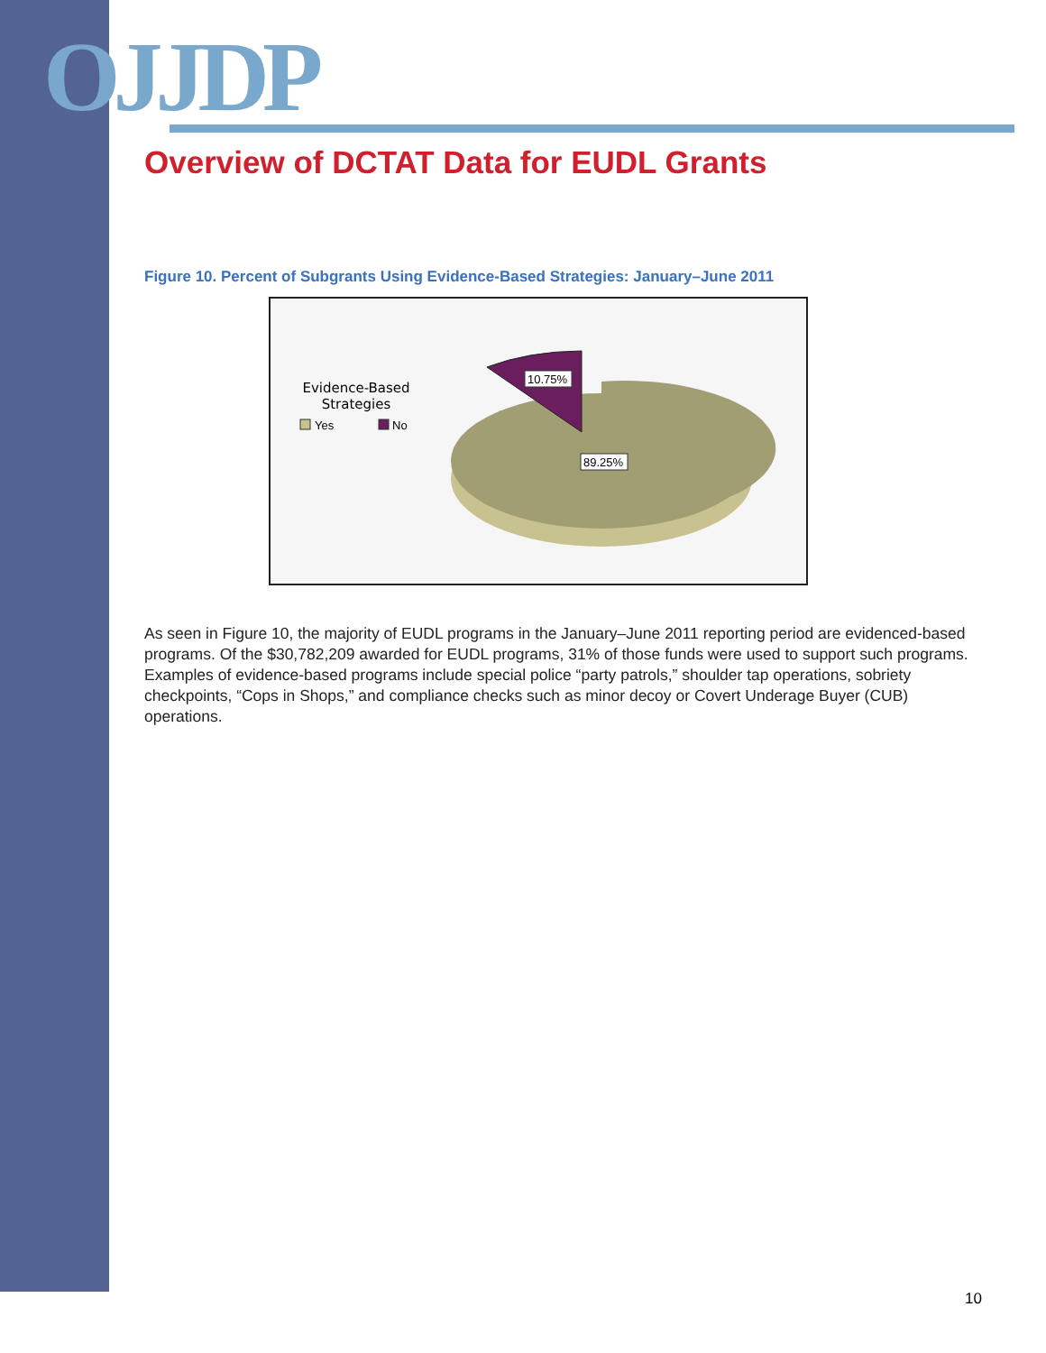OJJDP
Overview of DCTAT Data for EUDL Grants
Figure 10. Percent of Subgrants Using Evidence-Based Strategies: January–June 2011
Evidence-Based
Strategies
Yes
No
10.75%
89.25%
As seen in Figure 10, the majority of EUDL programs in the January–June 2011 reporting period are evidenced-based programs. Of the $30,782,209 awarded for EUDL programs, 31% of those funds were used to support such programs. Examples of evidence-based programs include special police “party patrols,” shoulder tap operations, sobriety checkpoints, “Cops in Shops,” and compliance checks such as minor decoy or Covert Underage Buyer (CUB) operations.
10